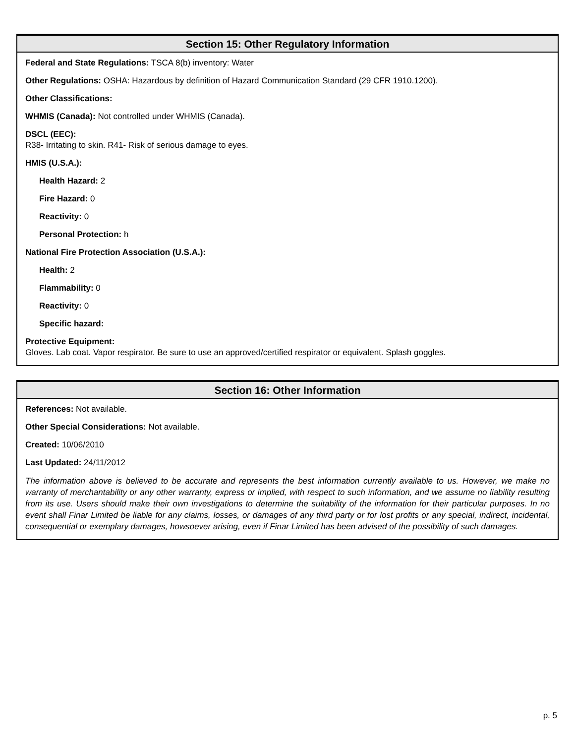Section 15: Other Regulatory Information
Federal and State Regulations: TSCA 8(b) inventory: Water
Other Regulations: OSHA: Hazardous by definition of Hazard Communication Standard (29 CFR 1910.1200).
Other Classifications:
WHMIS (Canada): Not controlled under WHMIS (Canada).
DSCL (EEC):
R38- Irritating to skin. R41- Risk of serious damage to eyes.
HMIS (U.S.A.):
Health Hazard: 2
Fire Hazard: 0
Reactivity: 0
Personal Protection: h
National Fire Protection Association (U.S.A.):
Health: 2
Flammability: 0
Reactivity: 0
Specific hazard:
Protective Equipment:
Gloves. Lab coat. Vapor respirator. Be sure to use an approved/certified respirator or equivalent. Splash goggles.
Section 16: Other Information
References: Not available.
Other Special Considerations: Not available.
Created: 10/06/2010
Last Updated: 24/11/2012
The information above is believed to be accurate and represents the best information currently available to us. However, we make no warranty of merchantability or any other warranty, express or implied, with respect to such information, and we assume no liability resulting from its use. Users should make their own investigations to determine the suitability of the information for their particular purposes. In no event shall Finar Limited be liable for any claims, losses, or damages of any third party or for lost profits or any special, indirect, incidental, consequential or exemplary damages, howsoever arising, even if Finar Limited has been advised of the possibility of such damages.
p. 5